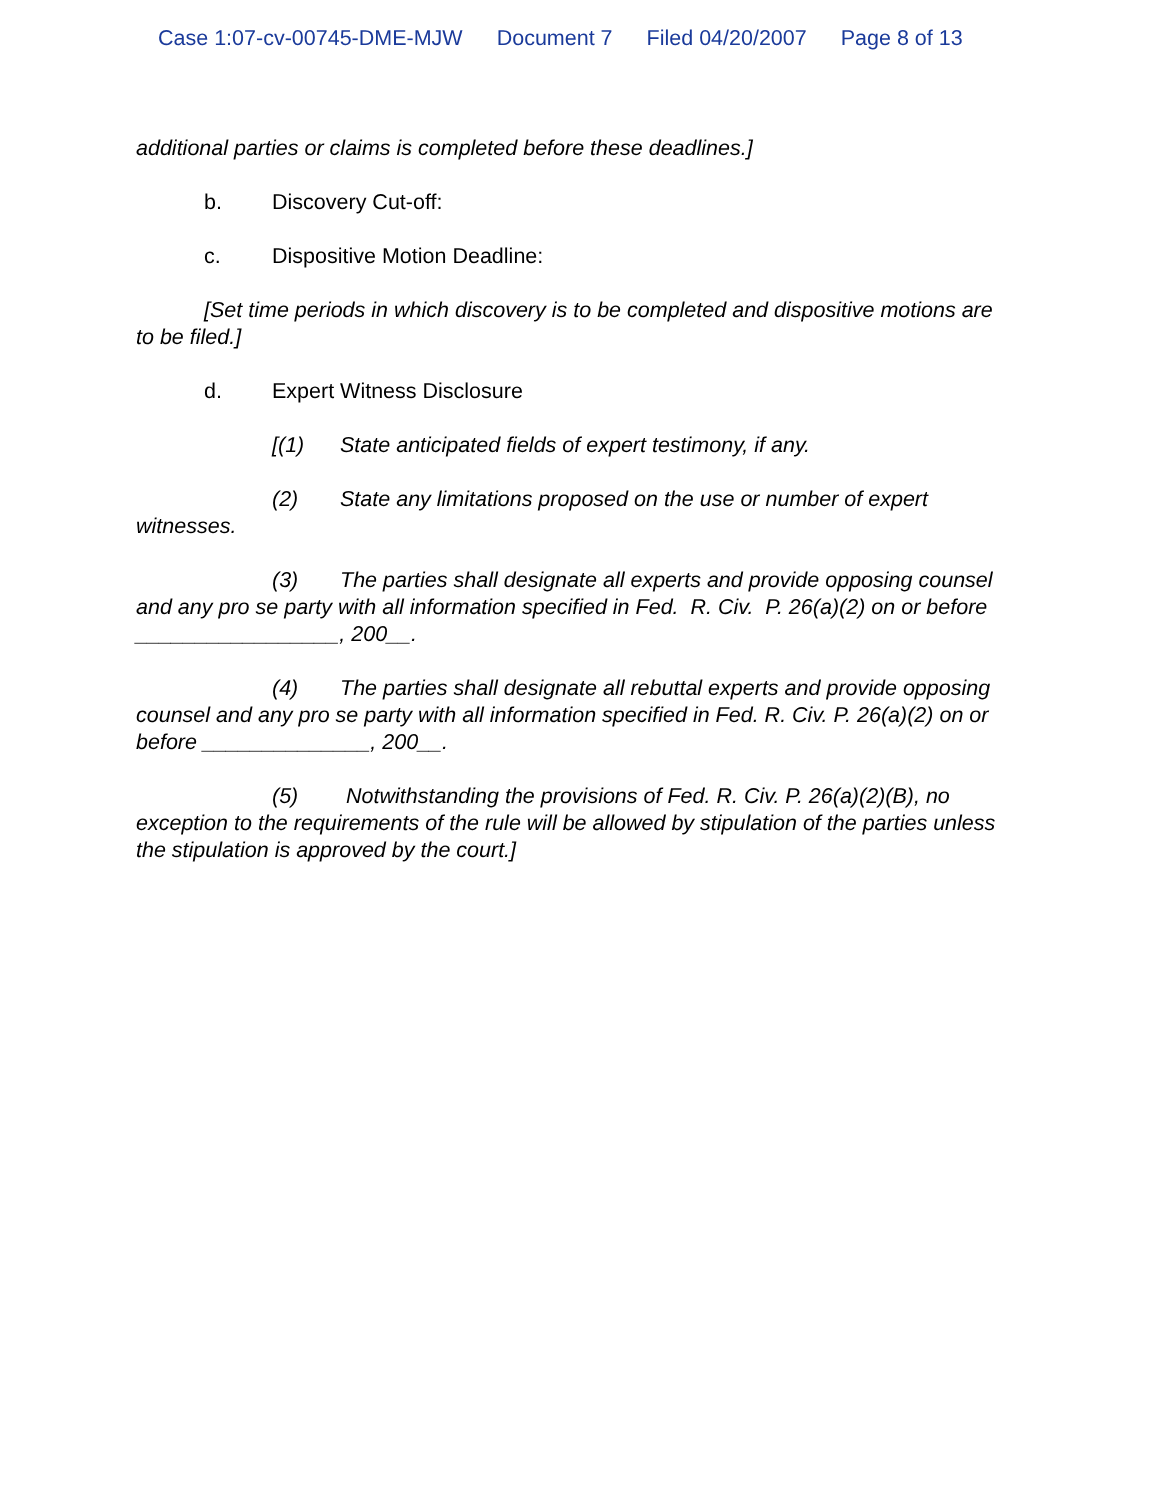Case 1:07-cv-00745-DME-MJW Document 7 Filed 04/20/2007 Page 8 of 13
additional parties or claims is completed before these deadlines.]
b. Discovery Cut-off:
c. Dispositive Motion Deadline:
[Set time periods in which discovery is to be completed and dispositive motions are to be filed.]
d. Expert Witness Disclosure
[(1) State anticipated fields of expert testimony, if any.
(2) State any limitations proposed on the use or number of expert witnesses.
(3) The parties shall designate all experts and provide opposing counsel and any pro se party with all information specified in Fed. R. Civ. P. 26(a)(2) on or before _________________, 200__.
(4) The parties shall designate all rebuttal experts and provide opposing counsel and any pro se party with all information specified in Fed. R. Civ. P. 26(a)(2) on or before ______________, 200__.
(5) Notwithstanding the provisions of Fed. R. Civ. P. 26(a)(2)(B), no exception to the requirements of the rule will be allowed by stipulation of the parties unless the stipulation is approved by the court.]